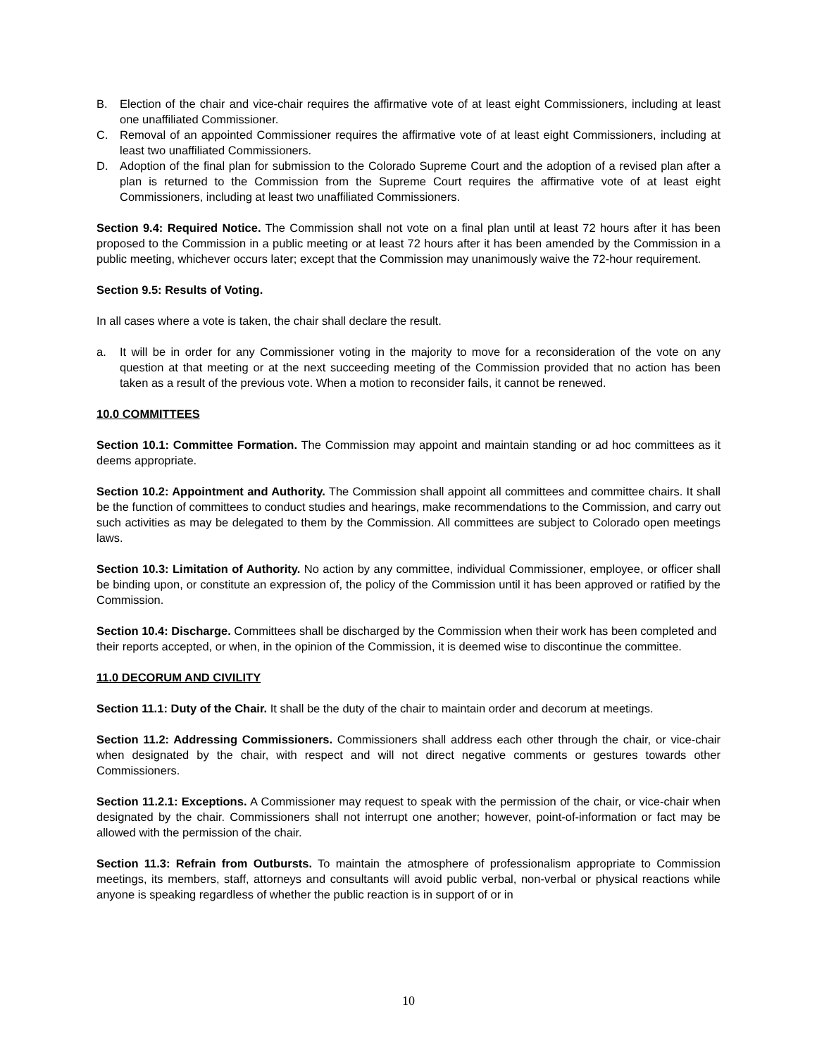B. Election of the chair and vice-chair requires the affirmative vote of at least eight Commissioners, including at least one unaffiliated Commissioner.
C. Removal of an appointed Commissioner requires the affirmative vote of at least eight Commissioners, including at least two unaffiliated Commissioners.
D. Adoption of the final plan for submission to the Colorado Supreme Court and the adoption of a revised plan after a plan is returned to the Commission from the Supreme Court requires the affirmative vote of at least eight Commissioners, including at least two unaffiliated Commissioners.
Section 9.4: Required Notice. The Commission shall not vote on a final plan until at least 72 hours after it has been proposed to the Commission in a public meeting or at least 72 hours after it has been amended by the Commission in a public meeting, whichever occurs later; except that the Commission may unanimously waive the 72-hour requirement.
Section 9.5: Results of Voting.
In all cases where a vote is taken, the chair shall declare the result.
a. It will be in order for any Commissioner voting in the majority to move for a reconsideration of the vote on any question at that meeting or at the next succeeding meeting of the Commission provided that no action has been taken as a result of the previous vote. When a motion to reconsider fails, it cannot be renewed.
10.0 COMMITTEES
Section 10.1: Committee Formation. The Commission may appoint and maintain standing or ad hoc committees as it deems appropriate.
Section 10.2: Appointment and Authority. The Commission shall appoint all committees and committee chairs. It shall be the function of committees to conduct studies and hearings, make recommendations to the Commission, and carry out such activities as may be delegated to them by the Commission. All committees are subject to Colorado open meetings laws.
Section 10.3: Limitation of Authority. No action by any committee, individual Commissioner, employee, or officer shall be binding upon, or constitute an expression of, the policy of the Commission until it has been approved or ratified by the Commission.
Section 10.4: Discharge. Committees shall be discharged by the Commission when their work has been completed and their reports accepted, or when, in the opinion of the Commission, it is deemed wise to discontinue the committee.
11.0 DECORUM AND CIVILITY
Section 11.1: Duty of the Chair. It shall be the duty of the chair to maintain order and decorum at meetings.
Section 11.2: Addressing Commissioners. Commissioners shall address each other through the chair, or vice-chair when designated by the chair, with respect and will not direct negative comments or gestures towards other Commissioners.
Section 11.2.1: Exceptions. A Commissioner may request to speak with the permission of the chair, or vice-chair when designated by the chair. Commissioners shall not interrupt one another; however, point-of-information or fact may be allowed with the permission of the chair.
Section 11.3: Refrain from Outbursts. To maintain the atmosphere of professionalism appropriate to Commission meetings, its members, staff, attorneys and consultants will avoid public verbal, non-verbal or physical reactions while anyone is speaking regardless of whether the public reaction is in support of or in
10